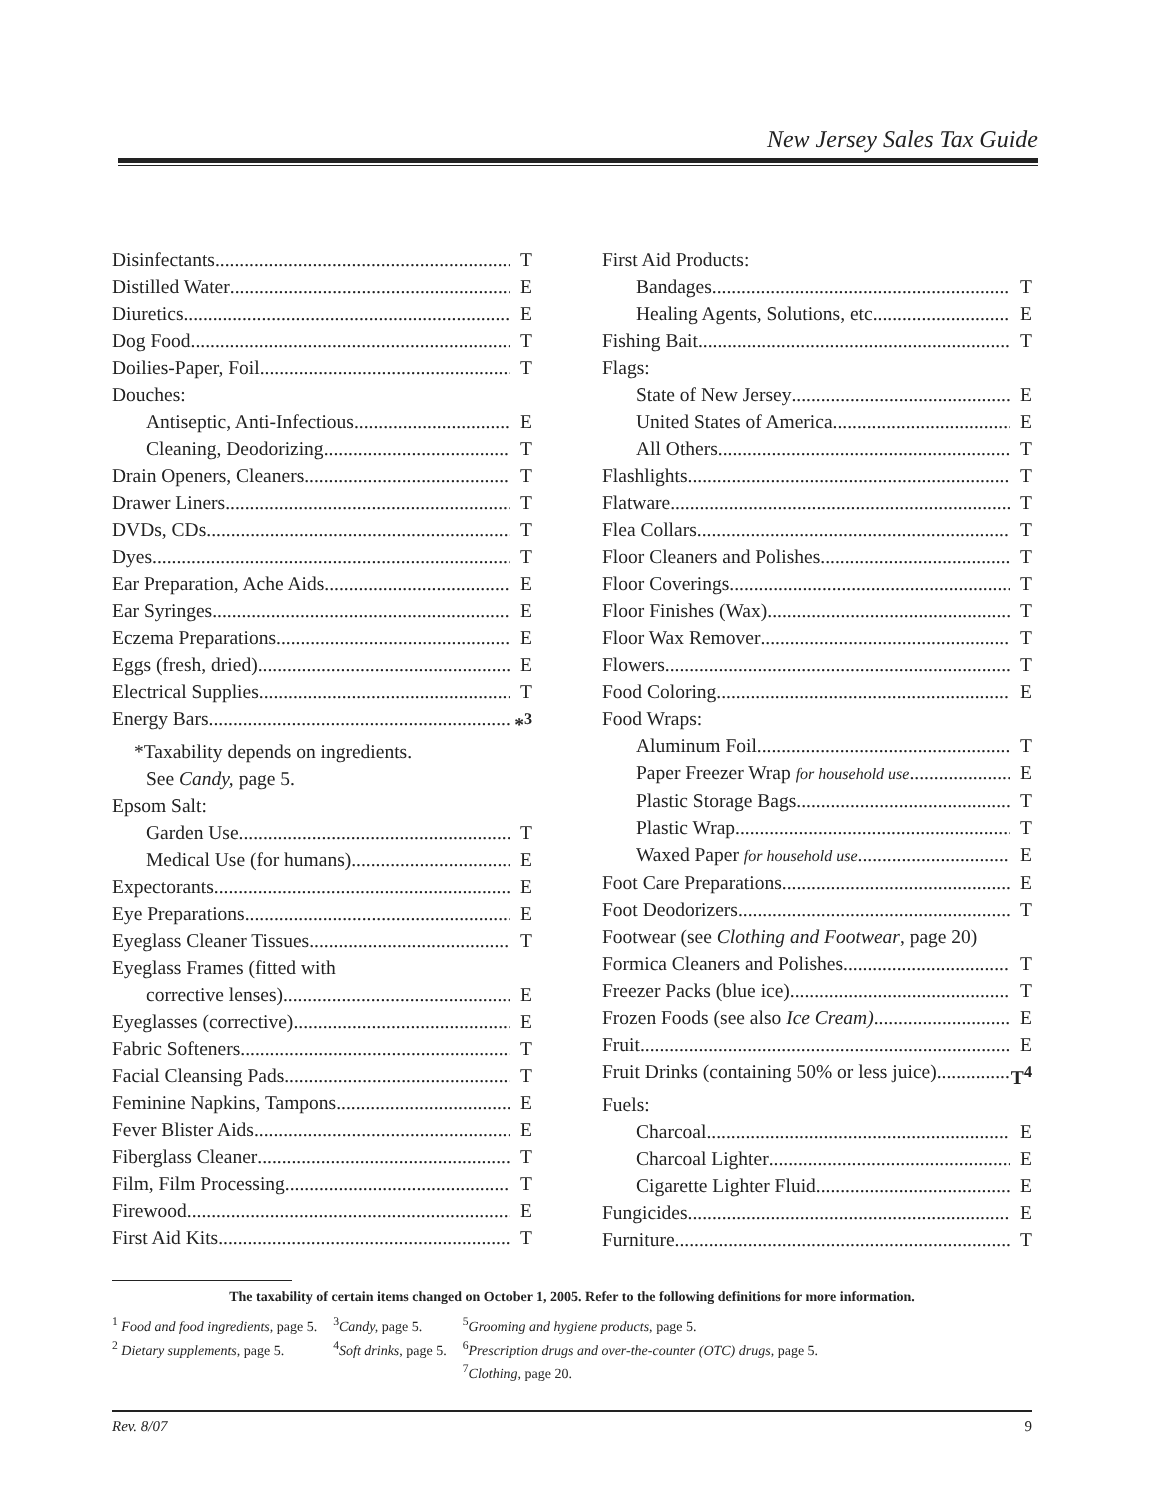New Jersey Sales Tax Guide
Disinfectants T
Distilled Water E
Diuretics E
Dog Food T
Doilies-Paper, Foil T
Douches:
Antiseptic, Anti-Infectious E
Cleaning, Deodorizing T
Drain Openers, Cleaners T
Drawer Liners T
DVDs, CDs T
Dyes T
Ear Preparation, Ache Aids E
Ear Syringes E
Eczema Preparations E
Eggs (fresh, dried) E
Electrical Supplies T
Energy Bars *<sup>3</sup>
*Taxability depends on ingredients.
See Candy, page 5.
Epsom Salt:
Garden Use T
Medical Use (for humans) E
Expectorants E
Eye Preparations E
Eyeglass Cleaner Tissues T
Eyeglass Frames (fitted with
corrective lenses) E
Eyeglasses (corrective) E
Fabric Softeners T
Facial Cleansing Pads T
Feminine Napkins, Tampons E
Fever Blister Aids E
Fiberglass Cleaner T
Film, Film Processing T
Firewood E
First Aid Kits T
First Aid Products:
Bandages T
Healing Agents, Solutions, etc. E
Fishing Bait T
Flags:
State of New Jersey E
United States of America E
All Others T
Flashlights T
Flatware T
Flea Collars T
Floor Cleaners and Polishes T
Floor Coverings T
Floor Finishes (Wax) T
Floor Wax Remover T
Flowers T
Food Coloring E
Food Wraps:
Aluminum Foil T
Paper Freezer Wrap for household use E
Plastic Storage Bags T
Plastic Wrap T
Waxed Paper for household use E
Foot Care Preparations E
Foot Deodorizers T
Footwear (see Clothing and Footwear, page 20)
Formica Cleaners and Polishes T
Freezer Packs (blue ice) T
Frozen Foods (see also Ice Cream) E
Fruit E
Fruit Drinks (containing 50% or less juice) T<sup>4</sup>
Fuels:
Charcoal E
Charcoal Lighter E
Cigarette Lighter Fluid E
Fungicides E
Furniture T
The taxability of certain items changed on October 1, 2005. Refer to the following definitions for more information.
| <sup>1</sup> Food and food ingredients, page 5. | <sup>3</sup> Candy, page 5. | <sup>5</sup> Grooming and hygiene products, page 5. |
| <sup>2</sup> Dietary supplements, page 5. | <sup>4</sup> Soft drinks, page 5. | <sup>6</sup> Prescription drugs and over-the-counter (OTC) drugs, page 5. |
| | | <sup>7</sup> Clothing, page 20. |
Rev. 8/07 9